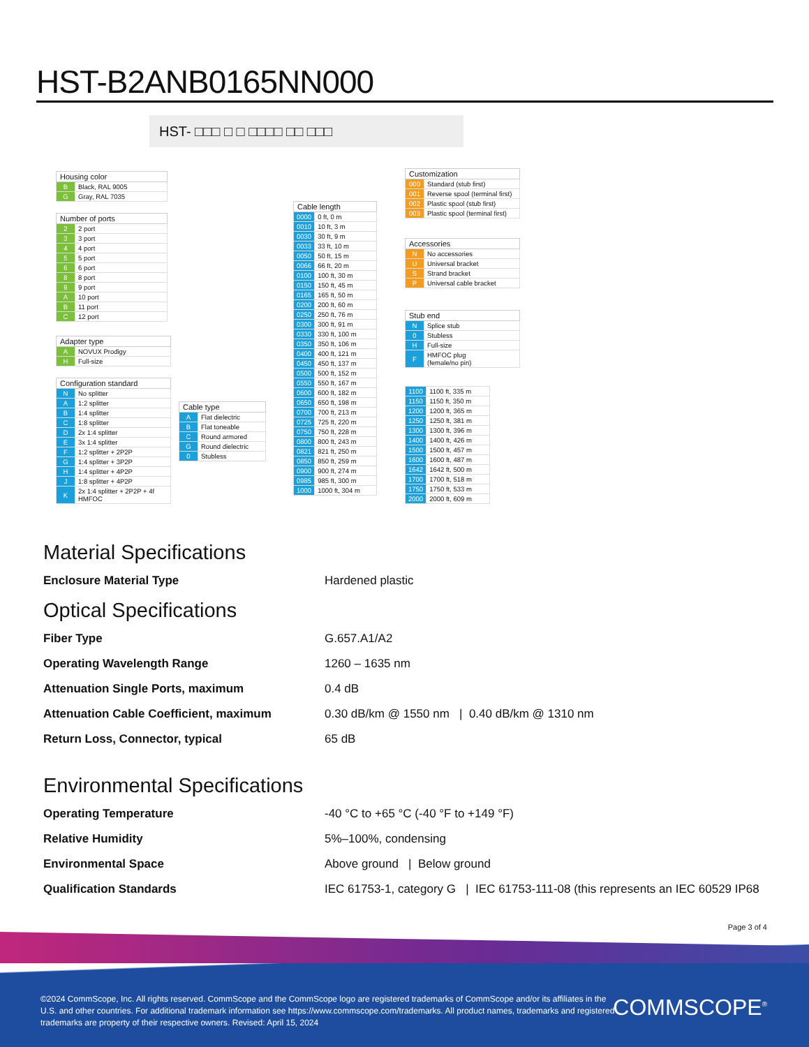HST-B2ANB0165NN000
HST- □□□ □ □ □□□□ □□ □□□
| Housing color | |
| --- | --- |
| B | Black, RAL 9005 |
| G | Gray, RAL 7035 |
| Number of ports | |
| --- | --- |
| 2 | 2 port |
| 3 | 3 port |
| 4 | 4 port |
| 5 | 5 port |
| 6 | 6 port |
| 8 | 8 port |
| 9 | 9 port |
| A | 10 port |
| B | 11 port |
| C | 12 port |
| Adapter type | |
| --- | --- |
| A | NOVUX Prodigy |
| H | Full-size |
| Configuration standard | |
| --- | --- |
| N | No splitter |
| A | 1:2 splitter |
| B | 1:4 splitter |
| C | 1:8 splitter |
| D | 2x 1:4 splitter |
| E | 3x 1:4 splitter |
| F | 1:2 splitter + 2P2P |
| G | 1:4 splitter + 3P2P |
| H | 1:4 splitter + 4P2P |
| J | 1:8 splitter + 4P2P |
| K | 2x 1:4 splitter + 2P2P + 4f HMFOC |
| Cable type | |
| --- | --- |
| A | Flat dielectric |
| B | Flat toneable |
| C | Round armored |
| G | Round dielectric |
| 0 | Stubless |
| Cable length | |
| --- | --- |
| 0000 | 0 ft, 0 m |
| 0010 | 10 ft, 3 m |
| 0030 | 30 ft, 9 m |
| 0033 | 33 ft, 10 m |
| 0050 | 50 ft, 15 m |
| 0066 | 66 ft, 20 m |
| 0100 | 100 ft, 30 m |
| 0150 | 150 ft, 45 m |
| 0165 | 165 ft, 50 m |
| 0200 | 200 ft, 60 m |
| 0250 | 250 ft, 76 m |
| 0300 | 300 ft, 91 m |
| 0330 | 330 ft, 100 m |
| 0350 | 350 ft, 106 m |
| 0400 | 400 ft, 121 m |
| 0450 | 450 ft, 137 m |
| 0500 | 500 ft, 152 m |
| 0550 | 550 ft, 167 m |
| 0600 | 600 ft, 182 m |
| 0650 | 650 ft, 198 m |
| 0700 | 700 ft, 213 m |
| 0725 | 725 ft, 220 m |
| 0750 | 750 ft, 228 m |
| 0800 | 800 ft, 243 m |
| 0821 | 821 ft, 250 m |
| 0850 | 850 ft, 259 m |
| 0900 | 900 ft, 274 m |
| 0985 | 985 ft, 300 m |
| 1000 | 1000 ft, 304 m |
| Customization | |
| --- | --- |
| 000 | Standard (stub first) |
| 001 | Reverse spool (terminal first) |
| 002 | Plastic spool (stub first) |
| 003 | Plastic spool (terminal first) |
| Accessories | |
| --- | --- |
| N | No accessories |
| U | Universal bracket |
| S | Strand bracket |
| P | Universal cable bracket |
| Stub end | |
| --- | --- |
| N | Splice stub |
| 0 | Stubless |
| H | Full-size |
| F | HMFOC plug (female/no pin) |
| 1100 | 1100 ft, 335 m |
| 1150 | 1150 ft, 350 m |
| 1200 | 1200 ft, 365 m |
| 1250 | 1250 ft, 381 m |
| 1300 | 1300 ft, 396 m |
| 1400 | 1400 ft, 426 m |
| 1500 | 1500 ft, 457 m |
| 1600 | 1600 ft, 487 m |
| 1642 | 1642 ft, 500 m |
| 1700 | 1700 ft, 518 m |
| 1750 | 1750 ft, 533 m |
| 2000 | 2000 ft, 609 m |
Material Specifications
Enclosure Material Type Hardened plastic
Optical Specifications
Fiber Type G.657.A1/A2
Operating Wavelength Range 1260 – 1635 nm
Attenuation Single Ports, maximum 0.4 dB
Attenuation Cable Coefficient, maximum 0.30 dB/km @ 1550 nm | 0.40 dB/km @ 1310 nm
Return Loss, Connector, typical 65 dB
Environmental Specifications
Operating Temperature -40 °C to +65 °C (-40 °F to +149 °F)
Relative Humidity 5%–100%, condensing
Environmental Space Above ground | Below ground
Qualification Standards IEC 61753-1, category G | IEC 61753-111-08 (this represents an IEC 60529 IP68
Page 3 of 4
©2024 CommScope, Inc. All rights reserved. CommScope and the CommScope logo are registered trademarks of CommScope and/or its affiliates in the U.S. and other countries. For additional trademark information see https://www.commscope.com/trademarks. All product names, trademarks and registered trademarks are property of their respective owners. Revised: April 15, 2024
COMMSCOPE<sup>®</sup>